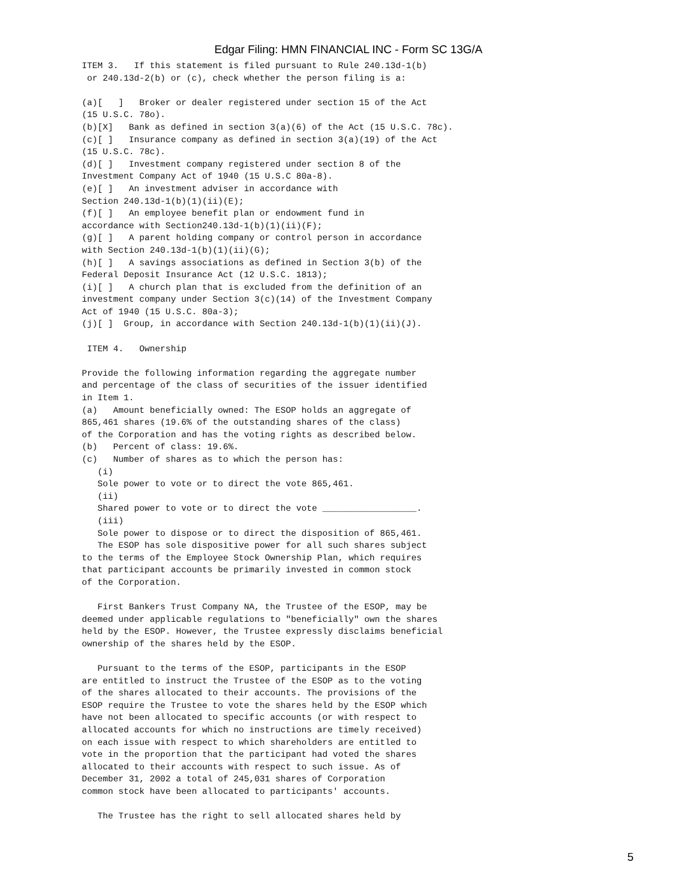Edgar Filing: HMN FINANCIAL INC - Form SC 13G/A
ITEM 3.   If this statement is filed pursuant to Rule 240.13d-1(b)
 or 240.13d-2(b) or (c), check whether the person filing is a:

(a)[   ]   Broker or dealer registered under section 15 of the Act
(15 U.S.C. 78o).
(b)[X]   Bank as defined in section 3(a)(6) of the Act (15 U.S.C. 78c).
(c)[ ]   Insurance company as defined in section 3(a)(19) of the Act
(15 U.S.C. 78c).
(d)[ ]   Investment company registered under section 8 of the
Investment Company Act of 1940 (15 U.S.C 80a-8).
(e)[ ]   An investment adviser in accordance with
Section 240.13d-1(b)(1)(ii)(E);
(f)[ ]   An employee benefit plan or endowment fund in
accordance with Section240.13d-1(b)(1)(ii)(F);
(g)[ ]   A parent holding company or control person in accordance
with Section 240.13d-1(b)(1)(ii)(G);
(h)[ ]   A savings associations as defined in Section 3(b) of the
Federal Deposit Insurance Act (12 U.S.C. 1813);
(i)[ ]   A church plan that is excluded from the definition of an
investment company under Section 3(c)(14) of the Investment Company
Act of 1940 (15 U.S.C. 80a-3);
(j)[ ]  Group, in accordance with Section 240.13d-1(b)(1)(ii)(J).

 ITEM 4.   Ownership

Provide the following information regarding the aggregate number
and percentage of the class of securities of the issuer identified
in Item 1.
(a)   Amount beneficially owned: The ESOP holds an aggregate of
865,461 shares (19.6% of the outstanding shares of the class)
of the Corporation and has the voting rights as described below.
(b)   Percent of class: 19.6%.
(c)   Number of shares as to which the person has:
   (i)
   Sole power to vote or to direct the vote 865,461.
   (ii)
   Shared power to vote or to direct the vote __________________.
   (iii)
   Sole power to dispose or to direct the disposition of 865,461.
   The ESOP has sole dispositive power for all such shares subject
to the terms of the Employee Stock Ownership Plan, which requires
that participant accounts be primarily invested in common stock
of the Corporation.

   First Bankers Trust Company NA, the Trustee of the ESOP, may be
deemed under applicable regulations to "beneficially" own the shares
held by the ESOP. However, the Trustee expressly disclaims beneficial
ownership of the shares held by the ESOP.

   Pursuant to the terms of the ESOP, participants in the ESOP
are entitled to instruct the Trustee of the ESOP as to the voting
of the shares allocated to their accounts. The provisions of the
ESOP require the Trustee to vote the shares held by the ESOP which
have not been allocated to specific accounts (or with respect to
allocated accounts for which no instructions are timely received)
on each issue with respect to which shareholders are entitled to
vote in the proportion that the participant had voted the shares
allocated to their accounts with respect to such issue. As of
December 31, 2002 a total of 245,031 shares of Corporation
common stock have been allocated to participants' accounts.

   The Trustee has the right to sell allocated shares held by
5